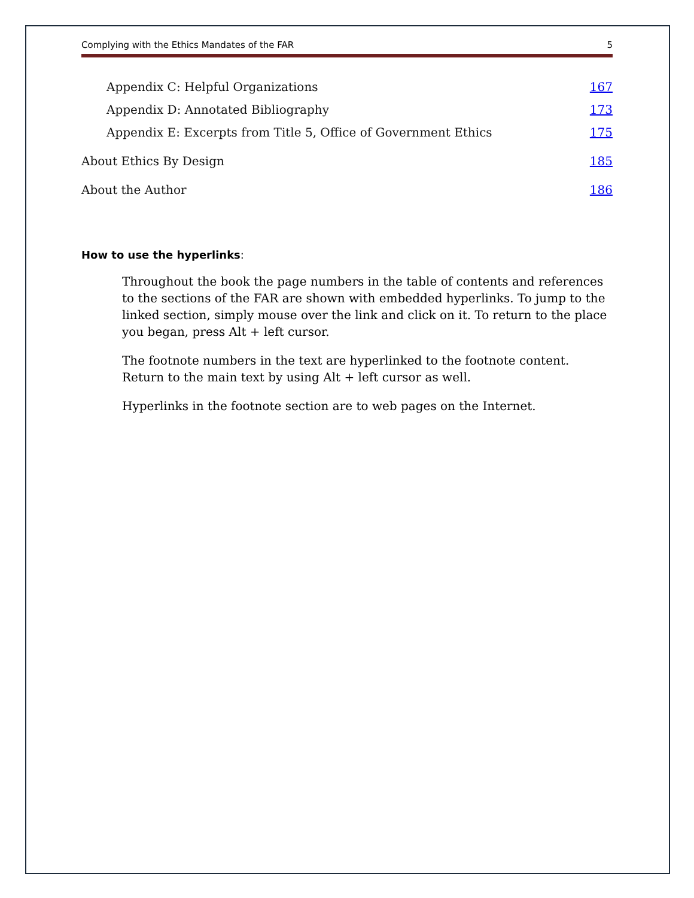Complying with the Ethics Mandates of the FAR 5
Appendix C: Helpful Organizations 167
Appendix D: Annotated Bibliography 173
Appendix E: Excerpts from Title 5, Office of Government Ethics 175
About Ethics By Design 185
About the Author 186
How to use the hyperlinks:
Throughout the book the page numbers in the table of contents and references to the sections of the FAR are shown with embedded hyperlinks. To jump to the linked section, simply mouse over the link and click on it. To return to the place you began, press Alt + left cursor.
The footnote numbers in the text are hyperlinked to the footnote content. Return to the main text by using Alt + left cursor as well.
Hyperlinks in the footnote section are to web pages on the Internet.